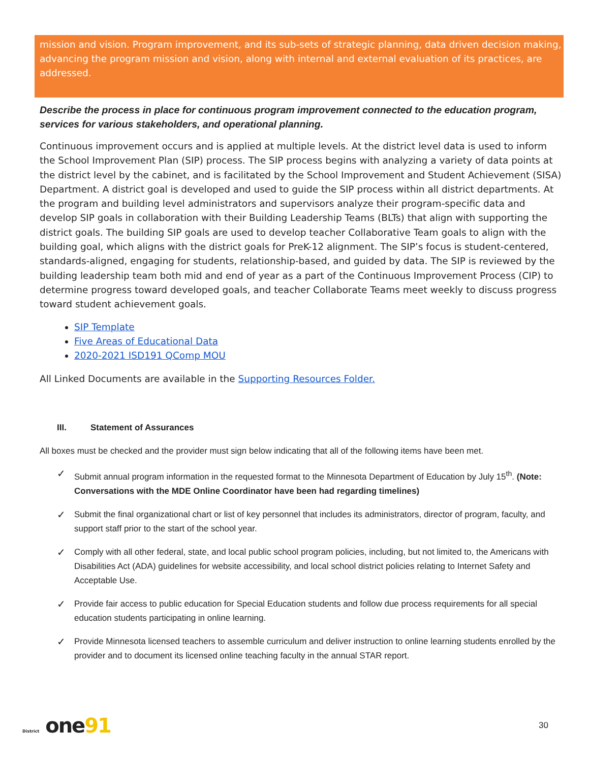mission and vision. Program improvement, and its sub-sets of strategic planning, data driven decision making, advancing the program mission and vision, along with internal and external evaluation of its practices, are addressed.
Describe the process in place for continuous program improvement connected to the education program, services for various stakeholders, and operational planning.
Continuous improvement occurs and is applied at multiple levels. At the district level data is used to inform the School Improvement Plan (SIP) process. The SIP process begins with analyzing a variety of data points at the district level by the cabinet, and is facilitated by the School Improvement and Student Achievement (SISA) Department. A district goal is developed and used to guide the SIP process within all district departments. At the program and building level administrators and supervisors analyze their program-specific data and develop SIP goals in collaboration with their Building Leadership Teams (BLTs) that align with supporting the district goals. The building SIP goals are used to develop teacher Collaborative Team goals to align with the building goal, which aligns with the district goals for PreK-12 alignment. The SIP’s focus is student-centered, standards-aligned, engaging for students, relationship-based, and guided by data. The SIP is reviewed by the building leadership team both mid and end of year as a part of the Continuous Improvement Process (CIP) to determine progress toward developed goals, and teacher Collaborate Teams meet weekly to discuss progress toward student achievement goals.
SIP Template
Five Areas of Educational Data
2020-2021 ISD191 QComp MOU
All Linked Documents are available in the Supporting Resources Folder.
III. Statement of Assurances
All boxes must be checked and the provider must sign below indicating that all of the following items have been met.
✓
Submit annual program information in the requested format to the Minnesota Department of Education by July 15<sup>th</sup>. (Note: Conversations with the MDE Online Coordinator have been had regarding timelines)
✓
Submit the final organizational chart or list of key personnel that includes its administrators, director of program, faculty, and support staff prior to the start of the school year.
✓
Comply with all other federal, state, and local public school program policies, including, but not limited to, the Americans with Disabilities Act (ADA) guidelines for website accessibility, and local school district policies relating to Internet Safety and Acceptable Use.
✓
Provide fair access to public education for Special Education students and follow due process requirements for all special education students participating in online learning.
✓
Provide Minnesota licensed teachers to assemble curriculum and deliver instruction to online learning students enrolled by the provider and to document its licensed online teaching faculty in the annual STAR report.
District one91
30